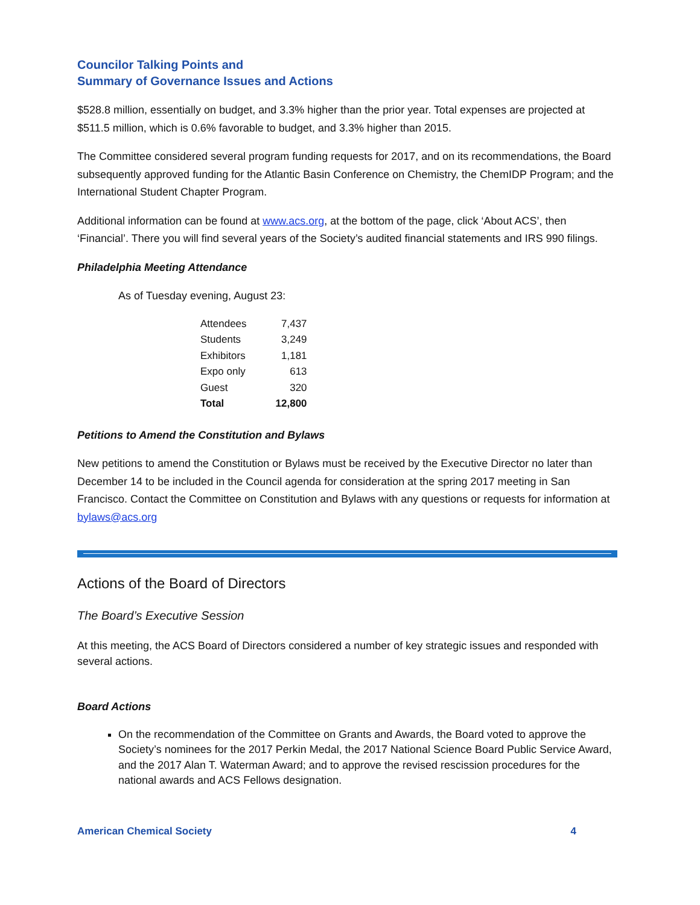Councilor Talking Points and
Summary of Governance Issues and Actions
$528.8 million, essentially on budget, and 3.3% higher than the prior year. Total expenses are projected at $511.5 million, which is 0.6% favorable to budget, and 3.3% higher than 2015.
The Committee considered several program funding requests for 2017, and on its recommendations, the Board subsequently approved funding for the Atlantic Basin Conference on Chemistry, the ChemIDP Program; and the International Student Chapter Program.
Additional information can be found at www.acs.org, at the bottom of the page, click ‘About ACS’, then ‘Financial’. There you will find several years of the Society’s audited financial statements and IRS 990 filings.
Philadelphia Meeting Attendance
As of Tuesday evening, August 23:
| Attendees | 7,437 |
| Students | 3,249 |
| Exhibitors | 1,181 |
| Expo only | 613 |
| Guest | 320 |
| Total | 12,800 |
Petitions to Amend the Constitution and Bylaws
New petitions to amend the Constitution or Bylaws must be received by the Executive Director no later than December 14 to be included in the Council agenda for consideration at the spring 2017 meeting in San Francisco. Contact the Committee on Constitution and Bylaws with any questions or requests for information at bylaws@acs.org
Actions of the Board of Directors
The Board’s Executive Session
At this meeting, the ACS Board of Directors considered a number of key strategic issues and responded with several actions.
Board Actions
On the recommendation of the Committee on Grants and Awards, the Board voted to approve the Society’s nominees for the 2017 Perkin Medal, the 2017 National Science Board Public Service Award, and the 2017 Alan T. Waterman Award; and to approve the revised rescission procedures for the national awards and ACS Fellows designation.
American Chemical Society 4